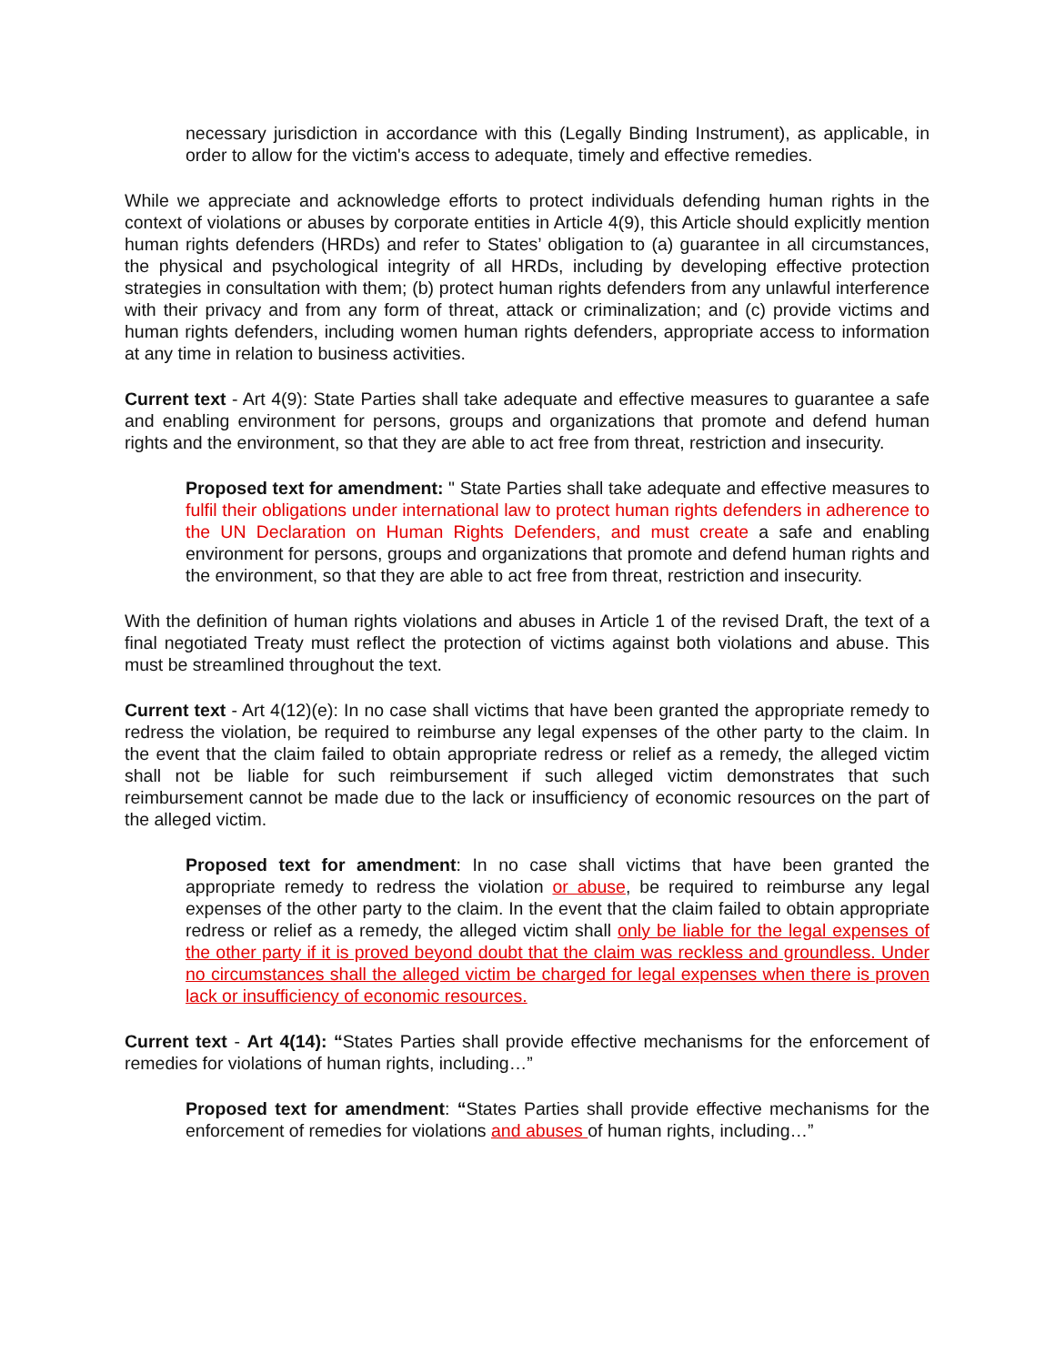necessary jurisdiction in accordance with this (Legally Binding Instrument), as applicable, in order to allow for the victim's access to adequate, timely and effective remedies.
While we appreciate and acknowledge efforts to protect individuals defending human rights in the context of violations or abuses by corporate entities in Article 4(9), this Article should explicitly mention human rights defenders (HRDs) and refer to States’ obligation to (a) guarantee in all circumstances, the physical and psychological integrity of all HRDs, including by developing effective protection strategies in consultation with them; (b) protect human rights defenders from any unlawful interference with their privacy and from any form of threat, attack or criminalization; and (c) provide victims and human rights defenders, including women human rights defenders, appropriate access to information at any time in relation to business activities.
Current text - Art 4(9): State Parties shall take adequate and effective measures to guarantee a safe and enabling environment for persons, groups and organizations that promote and defend human rights and the environment, so that they are able to act free from threat, restriction and insecurity.
Proposed text for amendment: " State Parties shall take adequate and effective measures to fulfil their obligations under international law to protect human rights defenders in adherence to the UN Declaration on Human Rights Defenders, and must create a safe and enabling environment for persons, groups and organizations that promote and defend human rights and the environment, so that they are able to act free from threat, restriction and insecurity.
With the definition of human rights violations and abuses in Article 1 of the revised Draft, the text of a final negotiated Treaty must reflect the protection of victims against both violations and abuse. This must be streamlined throughout the text.
Current text - Art 4(12)(e): In no case shall victims that have been granted the appropriate remedy to redress the violation, be required to reimburse any legal expenses of the other party to the claim. In the event that the claim failed to obtain appropriate redress or relief as a remedy, the alleged victim shall not be liable for such reimbursement if such alleged victim demonstrates that such reimbursement cannot be made due to the lack or insufficiency of economic resources on the part of the alleged victim.
Proposed text for amendment: In no case shall victims that have been granted the appropriate remedy to redress the violation or abuse, be required to reimburse any legal expenses of the other party to the claim. In the event that the claim failed to obtain appropriate redress or relief as a remedy, the alleged victim shall only be liable for the legal expenses of the other party if it is proved beyond doubt that the claim was reckless and groundless. Under no circumstances shall the alleged victim be charged for legal expenses when there is proven lack or insufficiency of economic resources.
Current text - Art 4(14): “States Parties shall provide effective mechanisms for the enforcement of remedies for violations of human rights, including…”
Proposed text for amendment: “States Parties shall provide effective mechanisms for the enforcement of remedies for violations and abuses of human rights, including…”